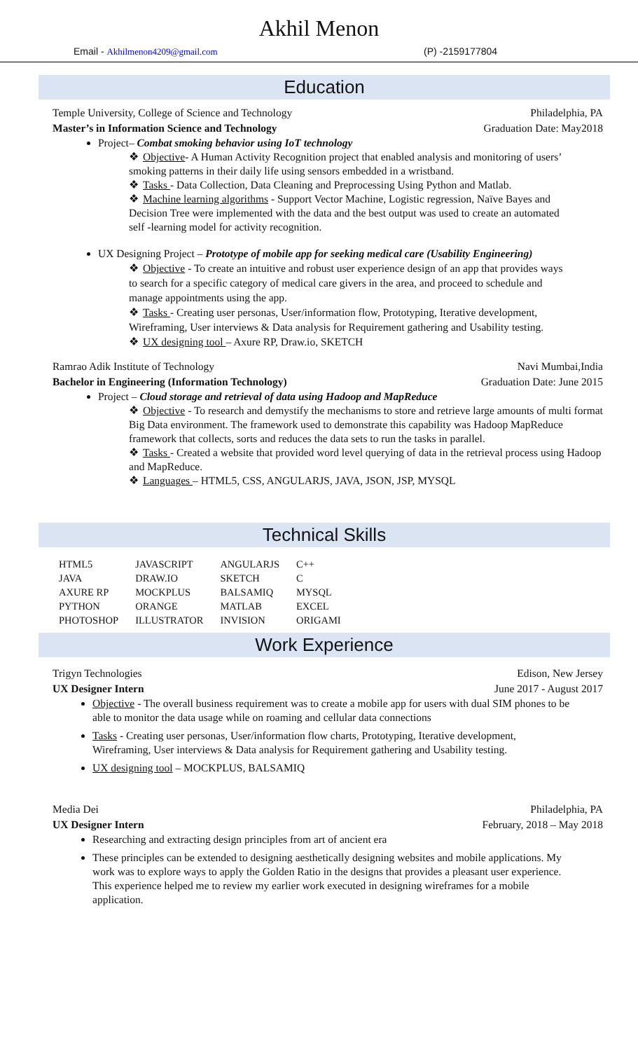Akhil Menon
Email - Akhilmenon4209@gmail.com (P) -2159177804
Education
Temple University, College of Science and Technology Philadelphia, PA
Master’s in Information Science and Technology Graduation Date: May2018
Project– Combat smoking behavior using IoT technology
❖ Objective- A Human Activity Recognition project that enabled analysis and monitoring of users’ smoking patterns in their daily life using sensors embedded in a wristband.
❖ Tasks - Data Collection, Data Cleaning and Preprocessing Using Python and Matlab.
❖ Machine learning algorithms - Support Vector Machine, Logistic regression, Naïve Bayes and Decision Tree were implemented with the data and the best output was used to create an automated self -learning model for activity recognition.
UX Designing Project – Prototype of mobile app for seeking medical care (Usability Engineering)
❖ Objective - To create an intuitive and robust user experience design of an app that provides ways to search for a specific category of medical care givers in the area, and proceed to schedule and manage appointments using the app.
❖ Tasks - Creating user personas, User/information flow, Prototyping, Iterative development, Wireframing, User interviews & Data analysis for Requirement gathering and Usability testing.
❖ UX designing tool – Axure RP, Draw.io, SKETCH
Ramrao Adik Institute of Technology Navi Mumbai,India
Bachelor in Engineering (Information Technology) Graduation Date: June 2015
Project – Cloud storage and retrieval of data using Hadoop and MapReduce
❖ Objective - To research and demystify the mechanisms to store and retrieve large amounts of multi format Big Data environment. The framework used to demonstrate this capability was Hadoop MapReduce framework that collects, sorts and reduces the data sets to run the tasks in parallel.
❖ Tasks - Created a website that provided word level querying of data in the retrieval process using Hadoop and MapReduce.
❖ Languages – HTML5, CSS, ANGULARJS, JAVA, JSON, JSP, MYSQL
Technical Skills
| HTML5 | JAVASCRIPT | ANGULARJS | C++ |
| JAVA | DRAW.IO | SKETCH | C |
| AXURE RP | MOCKPLUS | BALSAMIQ | MYSQL |
| PYTHON | ORANGE | MATLAB | EXCEL |
| PHOTOSHOP | ILLUSTRATOR | INVISION | ORIGAMI |
Work Experience
Trigyn Technologies Edison, New Jersey
UX Designer Intern June 2017 - August 2017
Objective - The overall business requirement was to create a mobile app for users with dual SIM phones to be able to monitor the data usage while on roaming and cellular data connections
Tasks - Creating user personas, User/information flow charts, Prototyping, Iterative development, Wireframing, User interviews & Data analysis for Requirement gathering and Usability testing.
UX designing tool – MOCKPLUS, BALSAMIQ
Media Dei Philadelphia, PA
UX Designer Intern February, 2018 – May 2018
Researching and extracting design principles from art of ancient era
These principles can be extended to designing aesthetically designing websites and mobile applications. My work was to explore ways to apply the Golden Ratio in the designs that provides a pleasant user experience. This experience helped me to review my earlier work executed in designing wireframes for a mobile application.